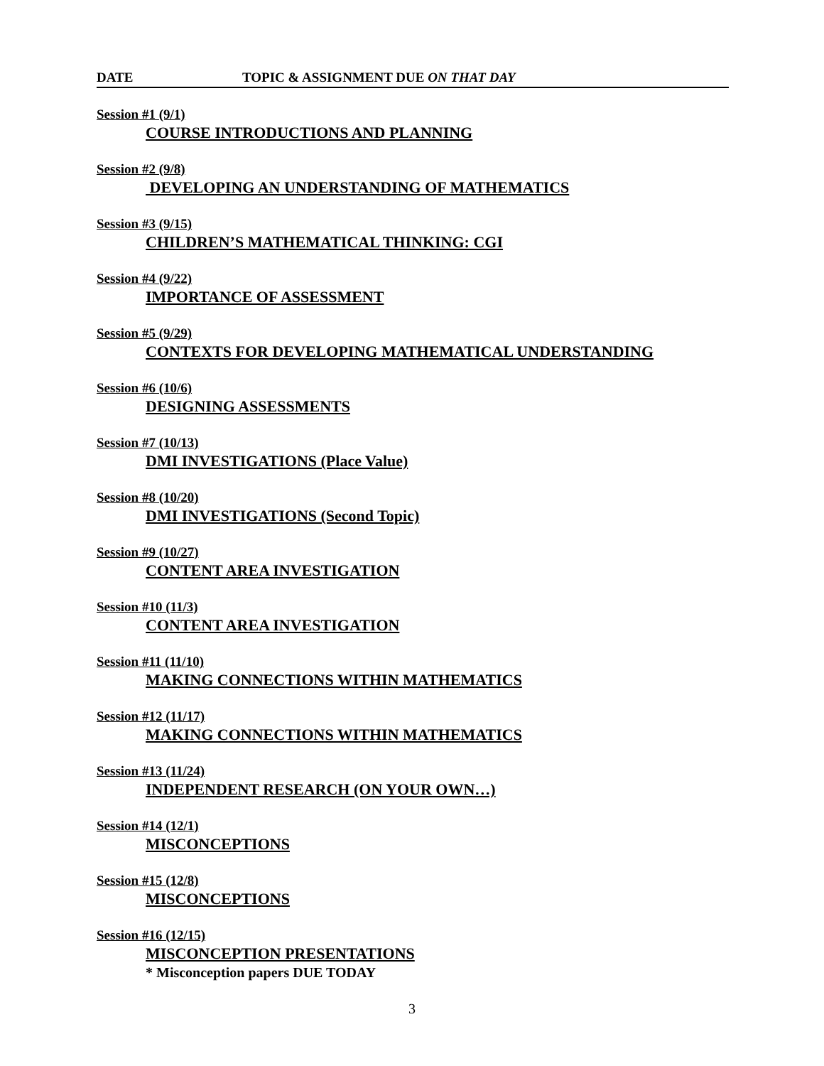DATE TOPIC & ASSIGNMENT DUE ON THAT DAY
Session #1 (9/1)
COURSE INTRODUCTIONS AND PLANNING
Session #2 (9/8)
DEVELOPING AN UNDERSTANDING OF MATHEMATICS
Session #3 (9/15)
CHILDREN’S MATHEMATICAL THINKING: CGI
Session #4 (9/22)
IMPORTANCE OF ASSESSMENT
Session #5 (9/29)
CONTEXTS FOR DEVELOPING MATHEMATICAL UNDERSTANDING
Session #6 (10/6)
DESIGNING ASSESSMENTS
Session #7 (10/13)
DMI INVESTIGATIONS (Place Value)
Session #8 (10/20)
DMI INVESTIGATIONS (Second Topic)
Session #9 (10/27)
CONTENT AREA INVESTIGATION
Session #10 (11/3)
CONTENT AREA INVESTIGATION
Session #11 (11/10)
MAKING CONNECTIONS WITHIN MATHEMATICS
Session #12 (11/17)
MAKING CONNECTIONS WITHIN MATHEMATICS
Session #13 (11/24)
INDEPENDENT RESEARCH (ON YOUR OWN…)
Session #14 (12/1)
MISCONCEPTIONS
Session #15 (12/8)
MISCONCEPTIONS
Session #16 (12/15)
MISCONCEPTION PRESENTATIONS
* Misconception papers DUE TODAY
3